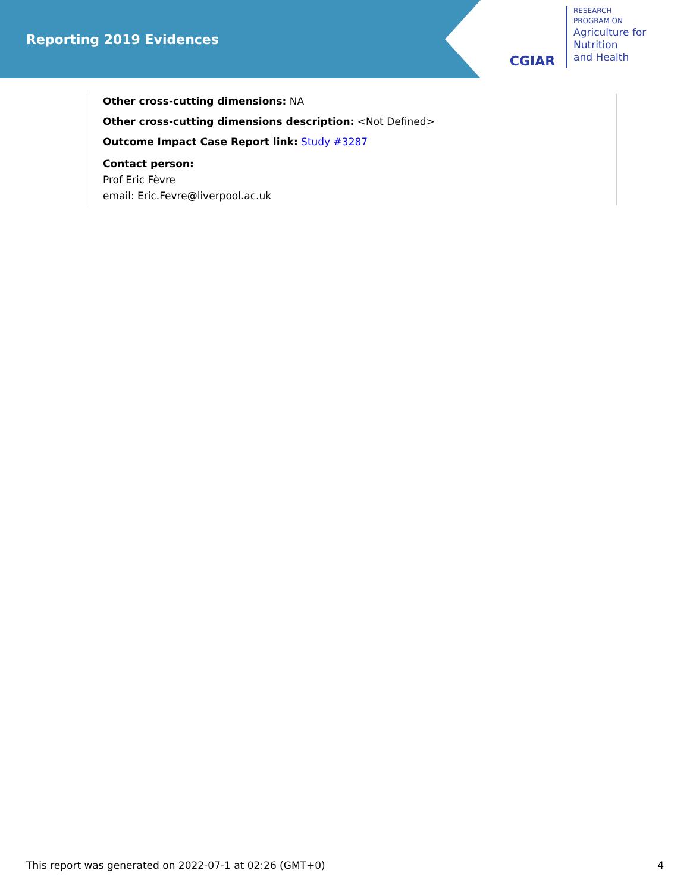Reporting 2019 Evidences
CGIAR
RESEARCH
PROGRAM ON
Agriculture for
Nutrition
and Health
Other cross-cutting dimensions: NA
Other cross-cutting dimensions description: <Not Defined>
Outcome Impact Case Report link: Study #3287
Contact person:
Prof Eric Fèvre
email: Eric.Fevre@liverpool.ac.uk
This report was generated on 2022-07-1 at 02:26 (GMT+0) 4